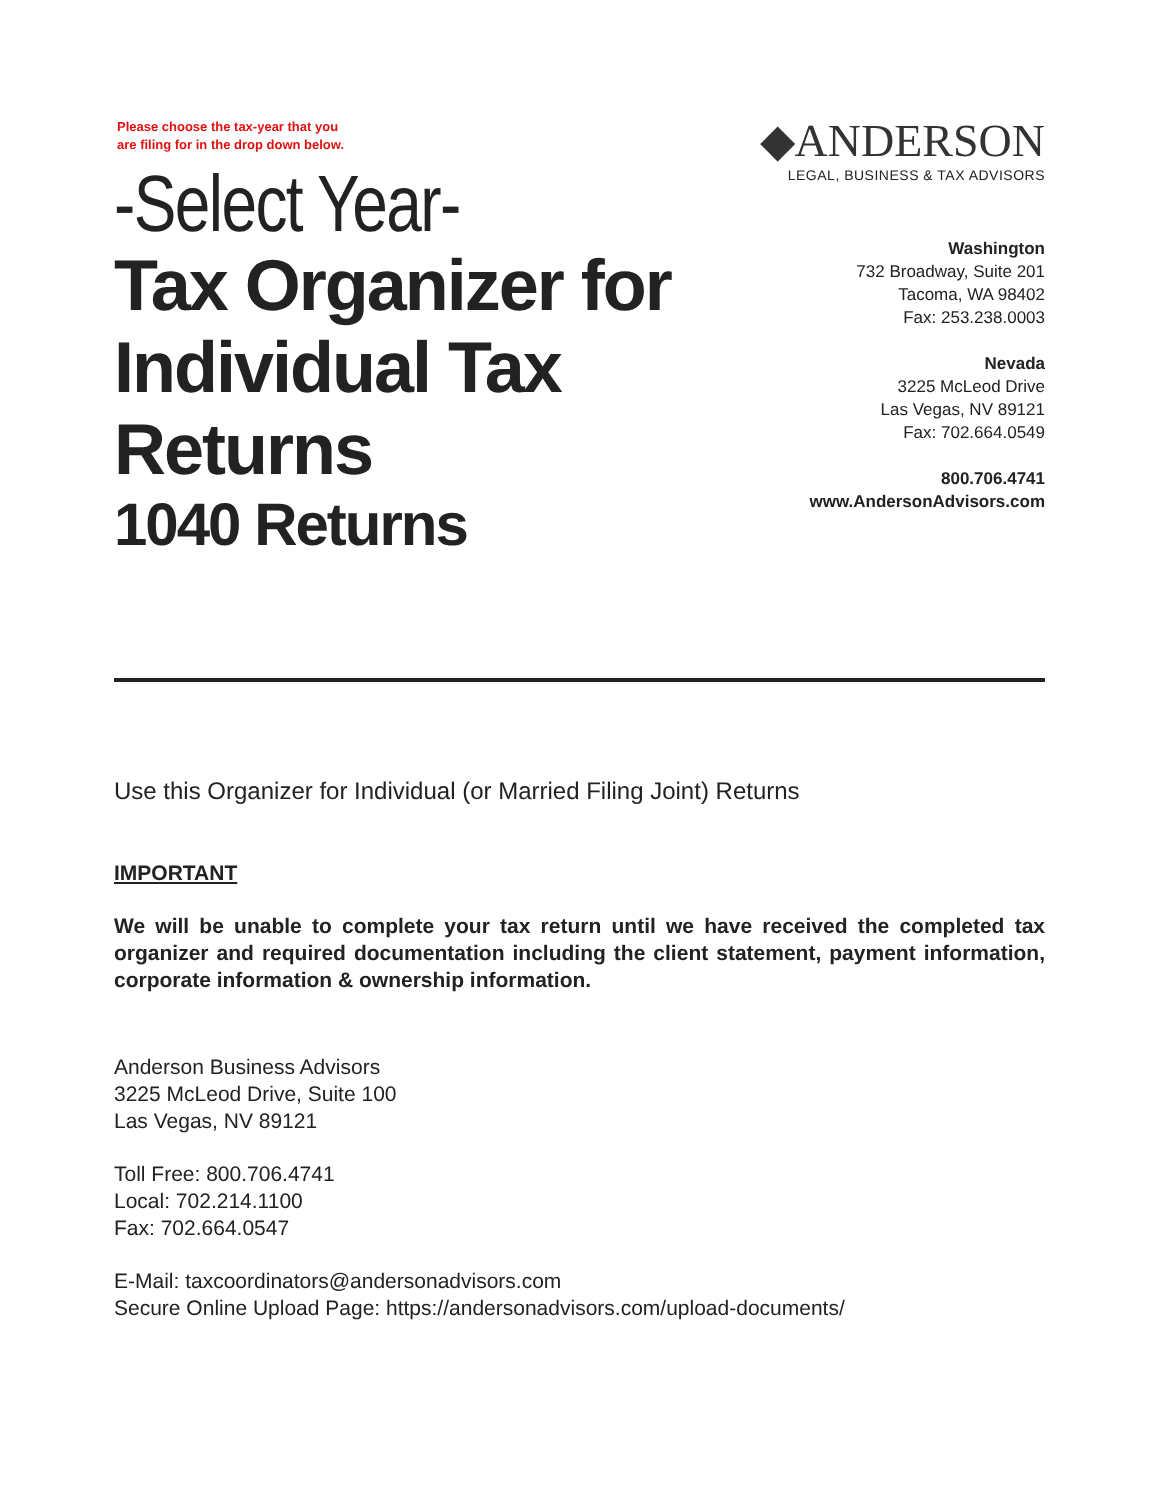Please choose the tax-year that you
are filing for in the drop down below.
-Select Year-
Tax Organizer for Individual Tax Returns
1040 Returns
◆ANDERSON
LEGAL, BUSINESS & TAX ADVISORS
Washington
732 Broadway, Suite 201
Tacoma, WA 98402
Fax: 253.238.0003
Nevada
3225 McLeod Drive
Las Vegas, NV 89121
Fax: 702.664.0549
800.706.4741
www.AndersonAdvisors.com
Use this Organizer for Individual (or Married Filing Joint) Returns
IMPORTANT
We will be unable to complete your tax return until we have received the completed tax organizer and required documentation including the client statement, payment information, corporate information & ownership information.
Anderson Business Advisors
3225 McLeod Drive, Suite 100
Las Vegas, NV 89121
Toll Free: 800.706.4741
Local: 702.214.1100
Fax: 702.664.0547
E-Mail: taxcoordinators@andersonadvisors.com
Secure Online Upload Page: https://andersonadvisors.com/upload-documents/